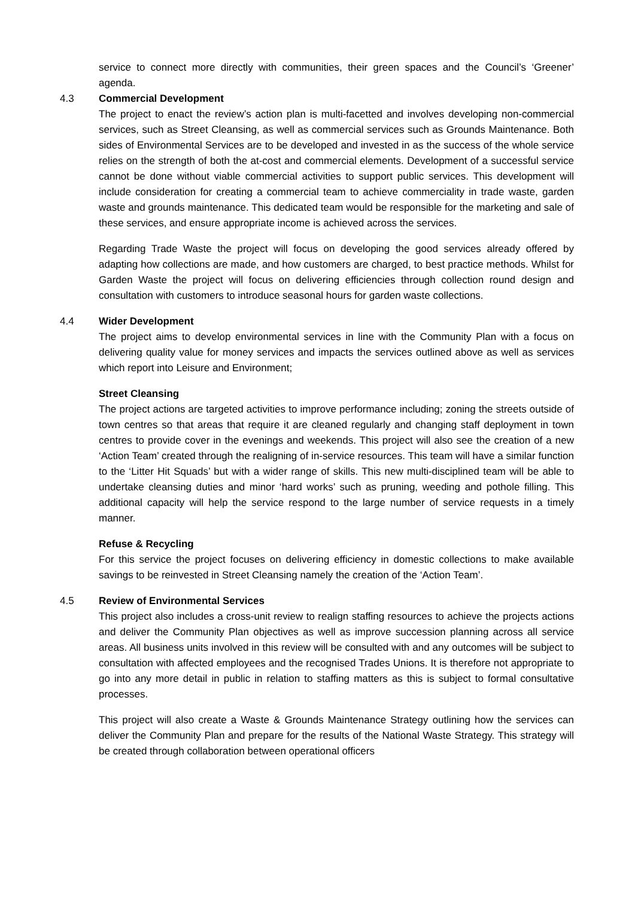service to connect more directly with communities, their green spaces and the Council’s ‘Greener’ agenda.
4.3 Commercial Development
The project to enact the review’s action plan is multi-facetted and involves developing non-commercial services, such as Street Cleansing, as well as commercial services such as Grounds Maintenance. Both sides of Environmental Services are to be developed and invested in as the success of the whole service relies on the strength of both the at-cost and commercial elements. Development of a successful service cannot be done without viable commercial activities to support public services. This development will include consideration for creating a commercial team to achieve commerciality in trade waste, garden waste and grounds maintenance. This dedicated team would be responsible for the marketing and sale of these services, and ensure appropriate income is achieved across the services.
Regarding Trade Waste the project will focus on developing the good services already offered by adapting how collections are made, and how customers are charged, to best practice methods. Whilst for Garden Waste the project will focus on delivering efficiencies through collection round design and consultation with customers to introduce seasonal hours for garden waste collections.
4.4 Wider Development
The project aims to develop environmental services in line with the Community Plan with a focus on delivering quality value for money services and impacts the services outlined above as well as services which report into Leisure and Environment;
Street Cleansing
The project actions are targeted activities to improve performance including; zoning the streets outside of town centres so that areas that require it are cleaned regularly and changing staff deployment in town centres to provide cover in the evenings and weekends. This project will also see the creation of a new ‘Action Team’ created through the realigning of in-service resources. This team will have a similar function to the ‘Litter Hit Squads’ but with a wider range of skills. This new multi-disciplined team will be able to undertake cleansing duties and minor ‘hard works’ such as pruning, weeding and pothole filling. This additional capacity will help the service respond to the large number of service requests in a timely manner.
Refuse & Recycling
For this service the project focuses on delivering efficiency in domestic collections to make available savings to be reinvested in Street Cleansing namely the creation of the ‘Action Team’.
4.5 Review of Environmental Services
This project also includes a cross-unit review to realign staffing resources to achieve the projects actions and deliver the Community Plan objectives as well as improve succession planning across all service areas. All business units involved in this review will be consulted with and any outcomes will be subject to consultation with affected employees and the recognised Trades Unions. It is therefore not appropriate to go into any more detail in public in relation to staffing matters as this is subject to formal consultative processes.
This project will also create a Waste & Grounds Maintenance Strategy outlining how the services can deliver the Community Plan and prepare for the results of the National Waste Strategy. This strategy will be created through collaboration between operational officers